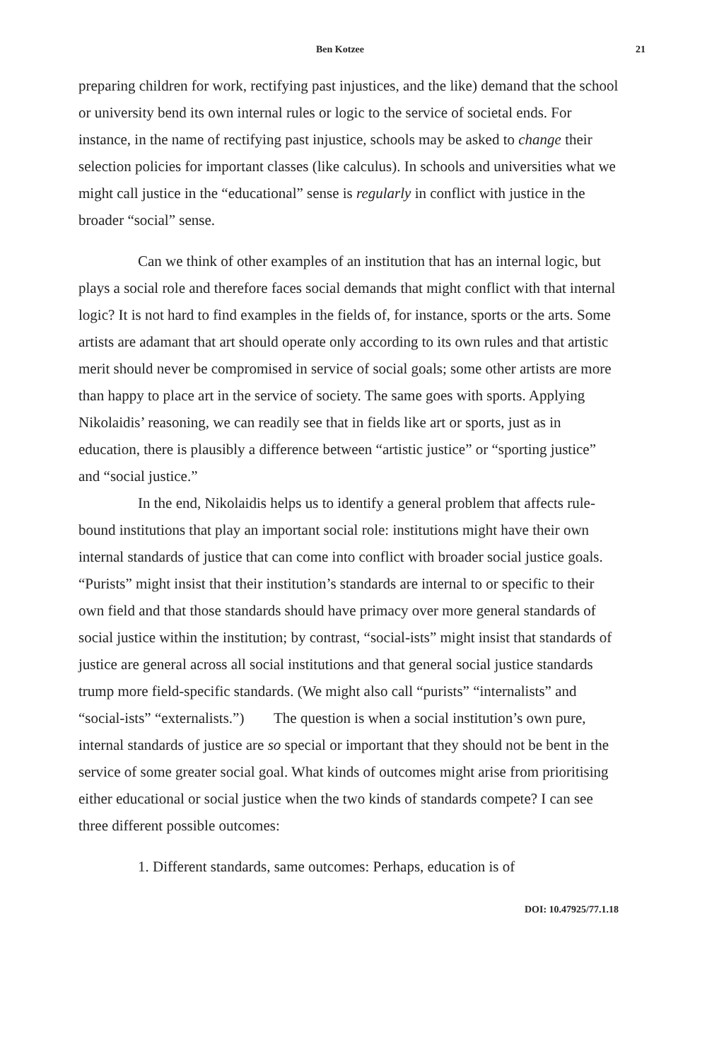Ben Kotzee 21
preparing children for work, rectifying past injustices, and the like) demand that the school or university bend its own internal rules or logic to the service of societal ends. For instance, in the name of rectifying past injustice, schools may be asked to change their selection policies for important classes (like calculus). In schools and universities what we might call justice in the “educational” sense is regularly in conflict with justice in the broader “social” sense.
Can we think of other examples of an institution that has an internal logic, but plays a social role and therefore faces social demands that might conflict with that internal logic? It is not hard to find examples in the fields of, for instance, sports or the arts. Some artists are adamant that art should operate only according to its own rules and that artistic merit should never be compromised in service of social goals; some other artists are more than happy to place art in the service of society. The same goes with sports. Applying Nikolaidis’ reasoning, we can readily see that in fields like art or sports, just as in education, there is plausibly a difference between “artistic justice” or “sporting justice” and “social justice.”
In the end, Nikolaidis helps us to identify a general problem that affects rule-bound institutions that play an important social role: institutions might have their own internal standards of justice that can come into conflict with broader social justice goals. “Purists” might insist that their institution’s standards are internal to or specific to their own field and that those standards should have primacy over more general standards of social justice within the institution; by contrast, “social-ists” might insist that standards of justice are general across all social institutions and that general social justice standards trump more field-specific standards. (We might also call “purists” “internalists” and “social-ists” “externalists.”) The question is when a social institution’s own pure, internal standards of justice are so special or important that they should not be bent in the service of some greater social goal. What kinds of outcomes might arise from prioritising either educational or social justice when the two kinds of standards compete? I can see three different possible outcomes:
1. Different standards, same outcomes: Perhaps, education is of
DOI: 10.47925/77.1.18